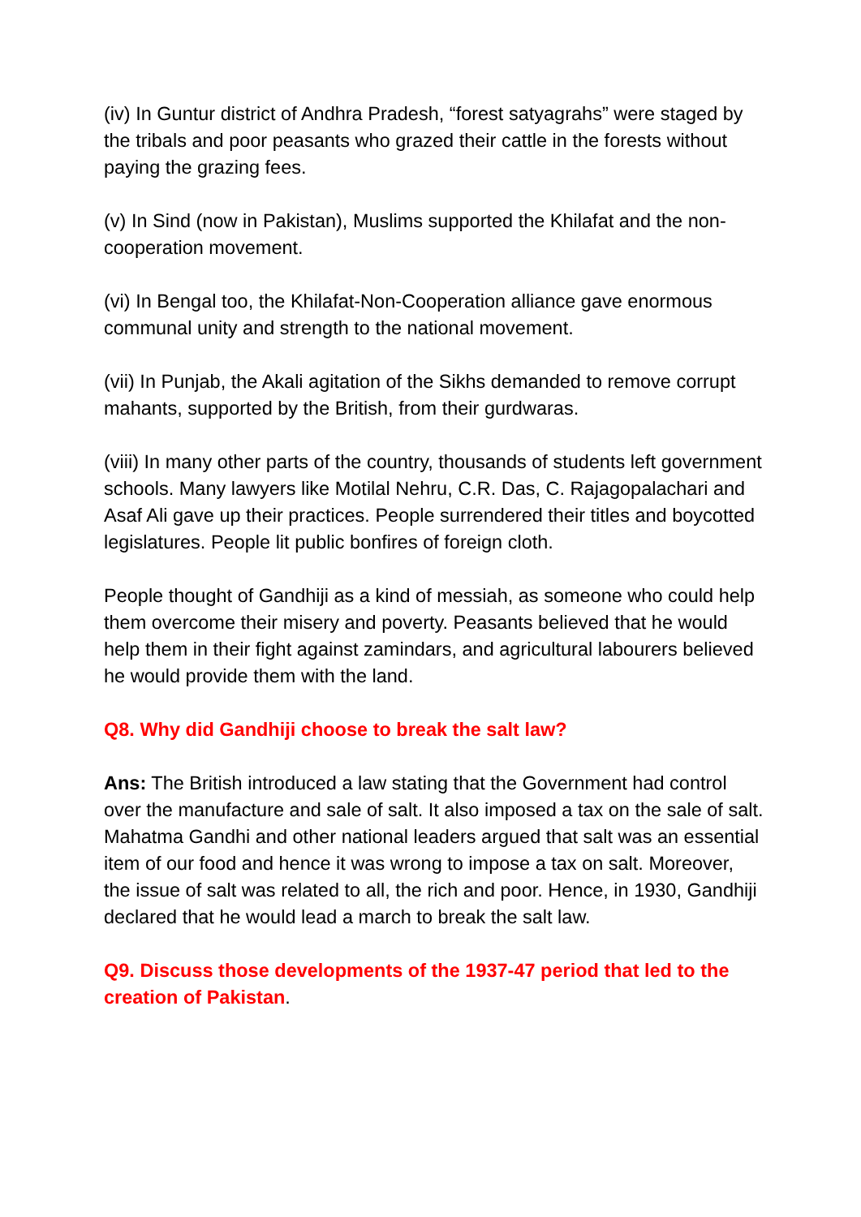(iv) In Guntur district of Andhra Pradesh, “forest satyagrahs” were staged by the tribals and poor peasants who grazed their cattle in the forests without paying the grazing fees.
(v) In Sind (now in Pakistan), Muslims supported the Khilafat and the non-cooperation movement.
(vi) In Bengal too, the Khilafat-Non-Cooperation alliance gave enormous communal unity and strength to the national movement.
(vii) In Punjab, the Akali agitation of the Sikhs demanded to remove corrupt mahants, supported by the British, from their gurdwaras.
(viii) In many other parts of the country, thousands of students left government schools. Many lawyers like Motilal Nehru, C.R. Das, C. Rajagopalachari and Asaf Ali gave up their practices. People surrendered their titles and boycotted legislatures. People lit public bonfires of foreign cloth.
People thought of Gandhiji as a kind of messiah, as someone who could help them overcome their misery and poverty. Peasants believed that he would help them in their fight against zamindars, and agricultural labourers believed he would provide them with the land.
Q8. Why did Gandhiji choose to break the salt law?
Ans: The British introduced a law stating that the Government had control over the manufacture and sale of salt. It also imposed a tax on the sale of salt. Mahatma Gandhi and other national leaders argued that salt was an essential item of our food and hence it was wrong to impose a tax on salt. Moreover, the issue of salt was related to all, the rich and poor. Hence, in 1930, Gandhiji declared that he would lead a march to break the salt law.
Q9. Discuss those developments of the 1937-47 period that led to the creation of Pakistan.